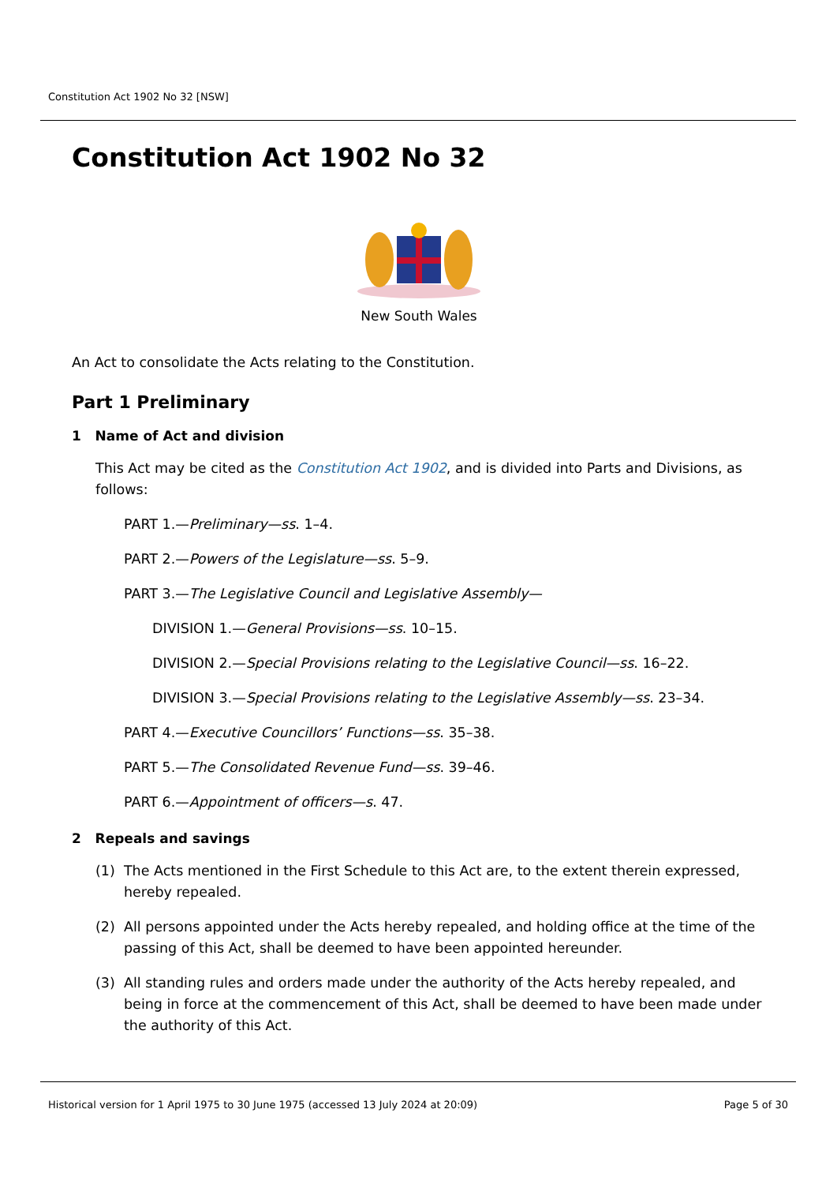Constitution Act 1902 No 32 [NSW]
Constitution Act 1902 No 32
New South Wales
An Act to consolidate the Acts relating to the Constitution.
Part 1 Preliminary
1 Name of Act and division
This Act may be cited as the Constitution Act 1902, and is divided into Parts and Divisions, as follows:
PART 1.—Preliminary—ss. 1–4.
PART 2.—Powers of the Legislature—ss. 5–9.
PART 3.—The Legislative Council and Legislative Assembly—
DIVISION 1.—General Provisions—ss. 10–15.
DIVISION 2.—Special Provisions relating to the Legislative Council—ss. 16–22.
DIVISION 3.—Special Provisions relating to the Legislative Assembly—ss. 23–34.
PART 4.—Executive Councillors’ Functions—ss. 35–38.
PART 5.—The Consolidated Revenue Fund—ss. 39–46.
PART 6.—Appointment of officers—s. 47.
2 Repeals and savings
(1) The Acts mentioned in the First Schedule to this Act are, to the extent therein expressed, hereby repealed.
(2) All persons appointed under the Acts hereby repealed, and holding office at the time of the passing of this Act, shall be deemed to have been appointed hereunder.
(3) All standing rules and orders made under the authority of the Acts hereby repealed, and being in force at the commencement of this Act, shall be deemed to have been made under the authority of this Act.
Historical version for 1 April 1975 to 30 June 1975 (accessed 13 July 2024 at 20:09) Page 5 of 30